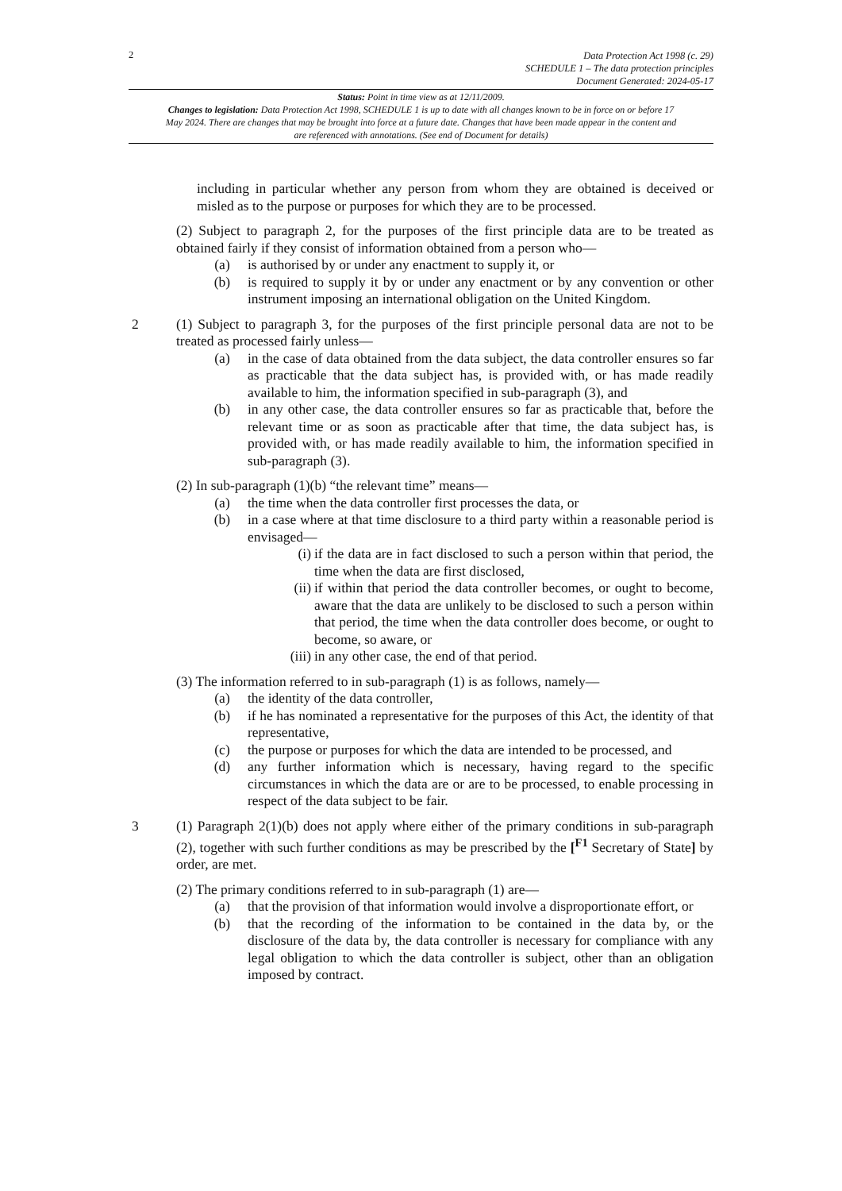2
Data Protection Act 1998 (c. 29)
SCHEDULE 1 – The data protection principles
Document Generated: 2024-05-17
Status: Point in time view as at 12/11/2009.
Changes to legislation: Data Protection Act 1998, SCHEDULE 1 is up to date with all changes known to be in force on or before 17 May 2024. There are changes that may be brought into force at a future date. Changes that have been made appear in the content and are referenced with annotations. (See end of Document for details)
including in particular whether any person from whom they are obtained is deceived or misled as to the purpose or purposes for which they are to be processed.
(2) Subject to paragraph 2, for the purposes of the first principle data are to be treated as obtained fairly if they consist of information obtained from a person who—
(a) is authorised by or under any enactment to supply it, or
(b) is required to supply it by or under any enactment or by any convention or other instrument imposing an international obligation on the United Kingdom.
2 (1) Subject to paragraph 3, for the purposes of the first principle personal data are not to be treated as processed fairly unless—
(a) in the case of data obtained from the data subject, the data controller ensures so far as practicable that the data subject has, is provided with, or has made readily available to him, the information specified in sub-paragraph (3), and
(b) in any other case, the data controller ensures so far as practicable that, before the relevant time or as soon as practicable after that time, the data subject has, is provided with, or has made readily available to him, the information specified in sub-paragraph (3).
(2) In sub-paragraph (1)(b) “the relevant time” means—
(a) the time when the data controller first processes the data, or
(b) in a case where at that time disclosure to a third party within a reasonable period is envisaged—
(i) if the data are in fact disclosed to such a person within that period, the time when the data are first disclosed,
(ii)
if within that period the data controller becomes, or ought to become, aware that the data are unlikely to be disclosed to such a person within that period, the time when the data controller does become, or ought to become, so aware, or
(iii)
in any other case, the end of that period.
(3) The information referred to in sub-paragraph (1) is as follows, namely—
(a) the identity of the data controller,
(b) if he has nominated a representative for the purposes of this Act, the identity of that representative,
(c) the purpose or purposes for which the data are intended to be processed, and
(d) any further information which is necessary, having regard to the specific circumstances in which the data are or are to be processed, to enable processing in respect of the data subject to be fair.
3 (1) Paragraph 2(1)(b) does not apply where either of the primary conditions in sub-paragraph (2), together with such further conditions as may be prescribed by the [<sup>F1</sup> Secretary of State] by order, are met.
(2) The primary conditions referred to in sub-paragraph (1) are—
(a) that the provision of that information would involve a disproportionate effort, or
(b) that the recording of the information to be contained in the data by, or the disclosure of the data by, the data controller is necessary for compliance with any legal obligation to which the data controller is subject, other than an obligation imposed by contract.